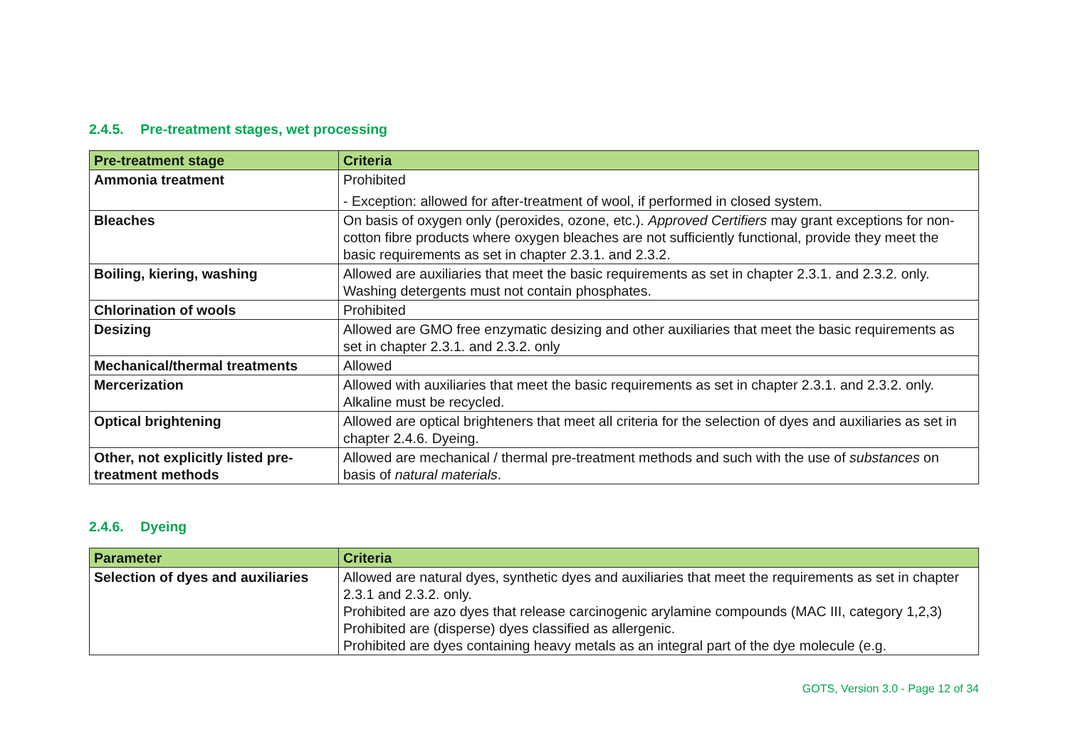2.4.5. Pre-treatment stages, wet processing
| Pre-treatment stage | Criteria |
| --- | --- |
| Ammonia treatment | Prohibited - Exception: allowed for after-treatment of wool, if performed in closed system. |
| Bleaches | On basis of oxygen only (peroxides, ozone, etc.). Approved Certifiers may grant exceptions for non-cotton fibre products where oxygen bleaches are not sufficiently functional, provide they meet the basic requirements as set in chapter 2.3.1. and 2.3.2. |
| Boiling, kiering, washing | Allowed are auxiliaries that meet the basic requirements as set in chapter 2.3.1. and 2.3.2. only. Washing detergents must not contain phosphates. |
| Chlorination of wools | Prohibited |
| Desizing | Allowed are GMO free enzymatic desizing and other auxiliaries that meet the basic requirements as set in chapter 2.3.1. and 2.3.2. only |
| Mechanical/thermal treatments | Allowed |
| Mercerization | Allowed with auxiliaries that meet the basic requirements as set in chapter 2.3.1. and 2.3.2. only. Alkaline must be recycled. |
| Optical brightening | Allowed are optical brighteners that meet all criteria for the selection of dyes and auxiliaries as set in chapter 2.4.6. Dyeing. |
| Other, not explicitly listed pre-treatment methods | Allowed are mechanical / thermal pre-treatment methods and such with the use of substances on basis of natural materials . |
2.4.6. Dyeing
| Parameter | Criteria |
| --- | --- |
| Selection of dyes and auxiliaries | Allowed are natural dyes, synthetic dyes and auxiliaries that meet the requirements as set in chapter 2.3.1 and 2.3.2. only. Prohibited are azo dyes that release carcinogenic arylamine compounds (MAC III, category 1,2,3) Prohibited are (disperse) dyes classified as allergenic. Prohibited are dyes containing heavy metals as an integral part of the dye molecule (e.g. |
GOTS, Version 3.0 - Page 12 of 34